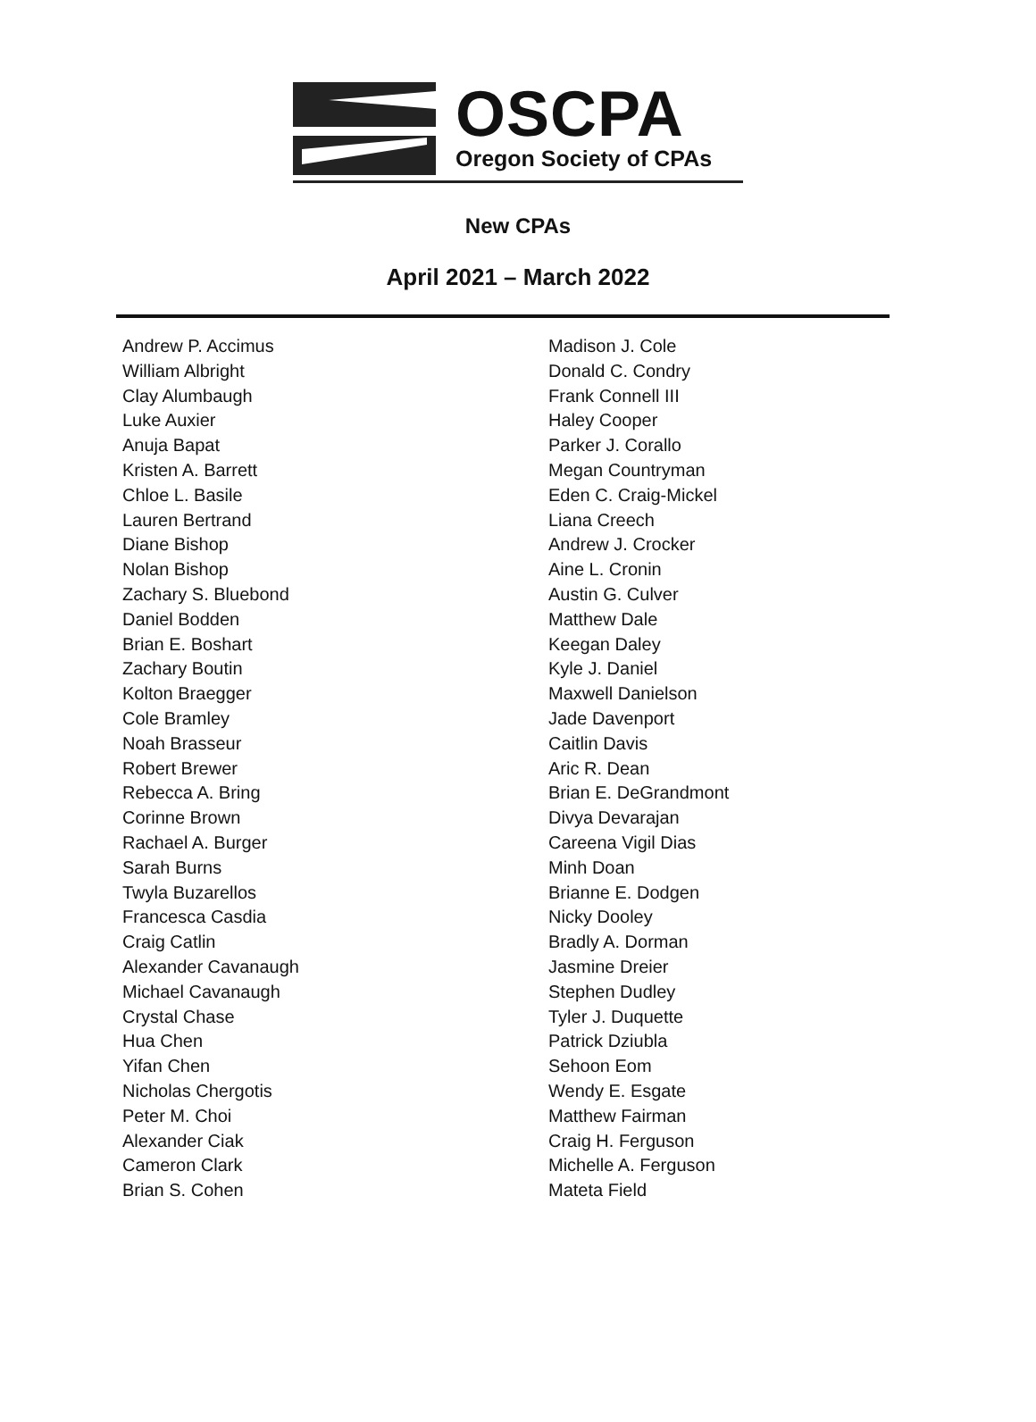OSCPA
Oregon Society of CPAs
New CPAs
April 2021 – March 2022
Andrew P. Accimus
William Albright
Clay Alumbaugh
Luke Auxier
Anuja Bapat
Kristen A. Barrett
Chloe L. Basile
Lauren Bertrand
Diane Bishop
Nolan Bishop
Zachary S. Bluebond
Daniel Bodden
Brian E. Boshart
Zachary Boutin
Kolton Braegger
Cole Bramley
Noah Brasseur
Robert Brewer
Rebecca A. Bring
Corinne Brown
Rachael A. Burger
Sarah Burns
Twyla Buzarellos
Francesca Casdia
Craig Catlin
Alexander Cavanaugh
Michael Cavanaugh
Crystal Chase
Hua Chen
Yifan Chen
Nicholas Chergotis
Peter M. Choi
Alexander Ciak
Cameron Clark
Brian S. Cohen
Madison J. Cole
Donald C. Condry
Frank Connell III
Haley Cooper
Parker J. Corallo
Megan Countryman
Eden C. Craig-Mickel
Liana Creech
Andrew J. Crocker
Aine L. Cronin
Austin G. Culver
Matthew Dale
Keegan Daley
Kyle J. Daniel
Maxwell Danielson
Jade Davenport
Caitlin Davis
Aric R. Dean
Brian E. DeGrandmont
Divya Devarajan
Careena Vigil Dias
Minh Doan
Brianne E. Dodgen
Nicky Dooley
Bradly A. Dorman
Jasmine Dreier
Stephen Dudley
Tyler J. Duquette
Patrick Dziubla
Sehoon Eom
Wendy E. Esgate
Matthew Fairman
Craig H. Ferguson
Michelle A. Ferguson
Mateta Field